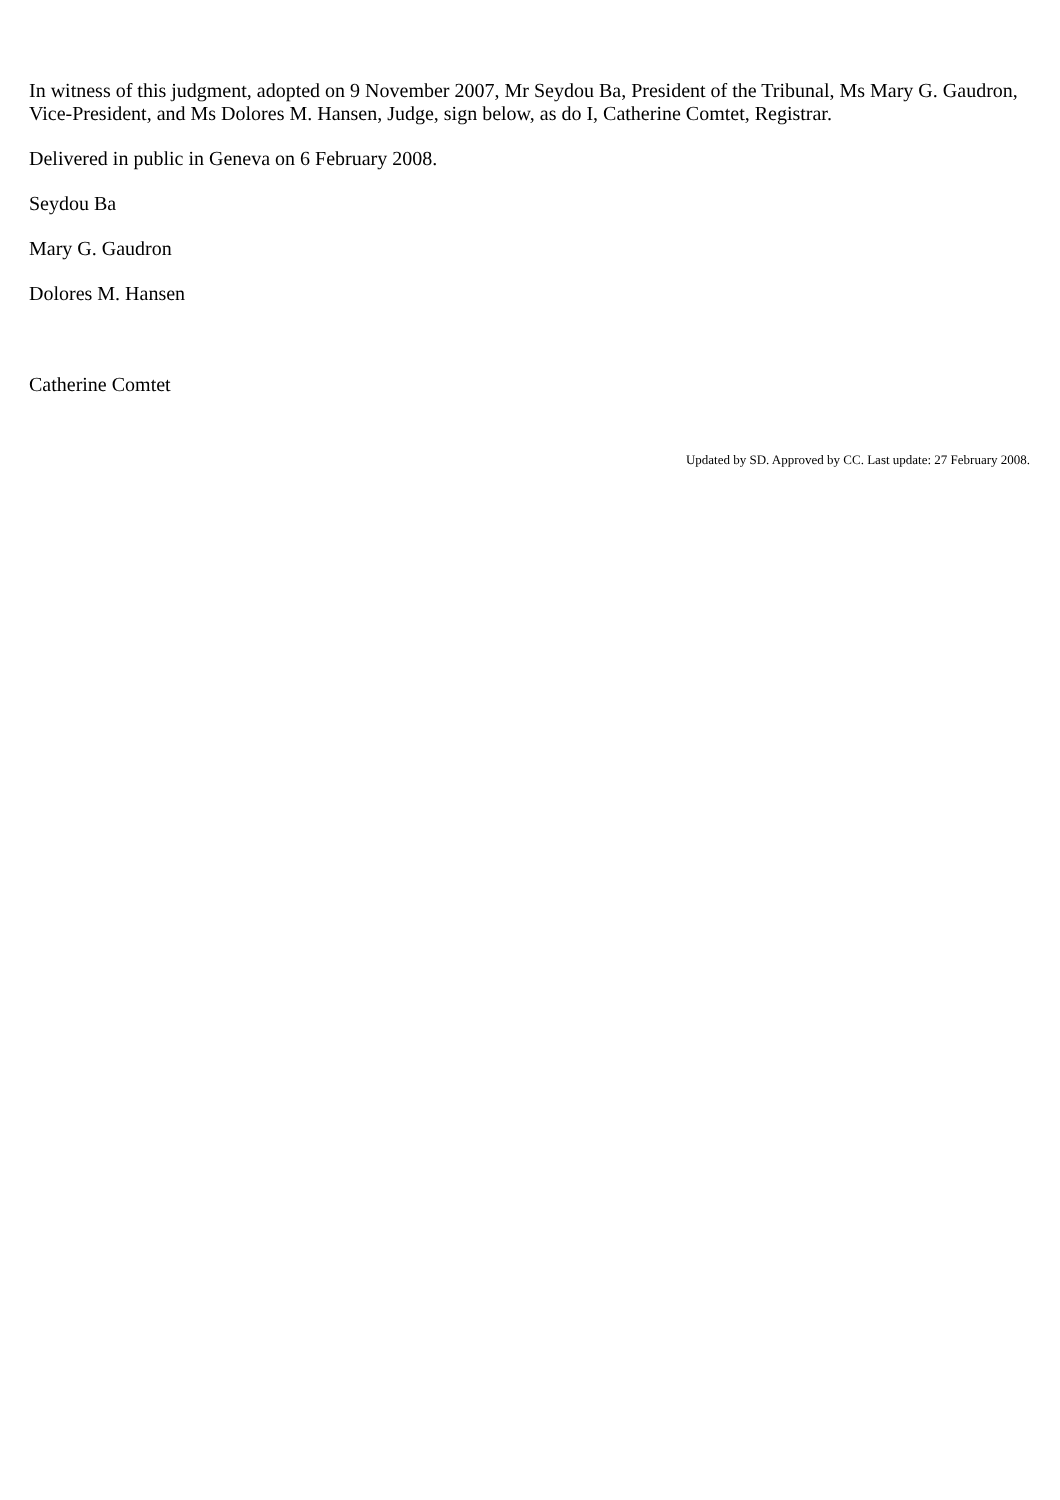In witness of this judgment, adopted on 9 November 2007, Mr Seydou Ba, President of the Tribunal, Ms Mary G. Gaudron, Vice-President, and Ms Dolores M. Hansen, Judge, sign below, as do I, Catherine Comtet, Registrar.
Delivered in public in Geneva on 6 February 2008.
Seydou Ba
Mary G. Gaudron
Dolores M. Hansen
Catherine Comtet
Updated by SD. Approved by CC. Last update: 27 February 2008.